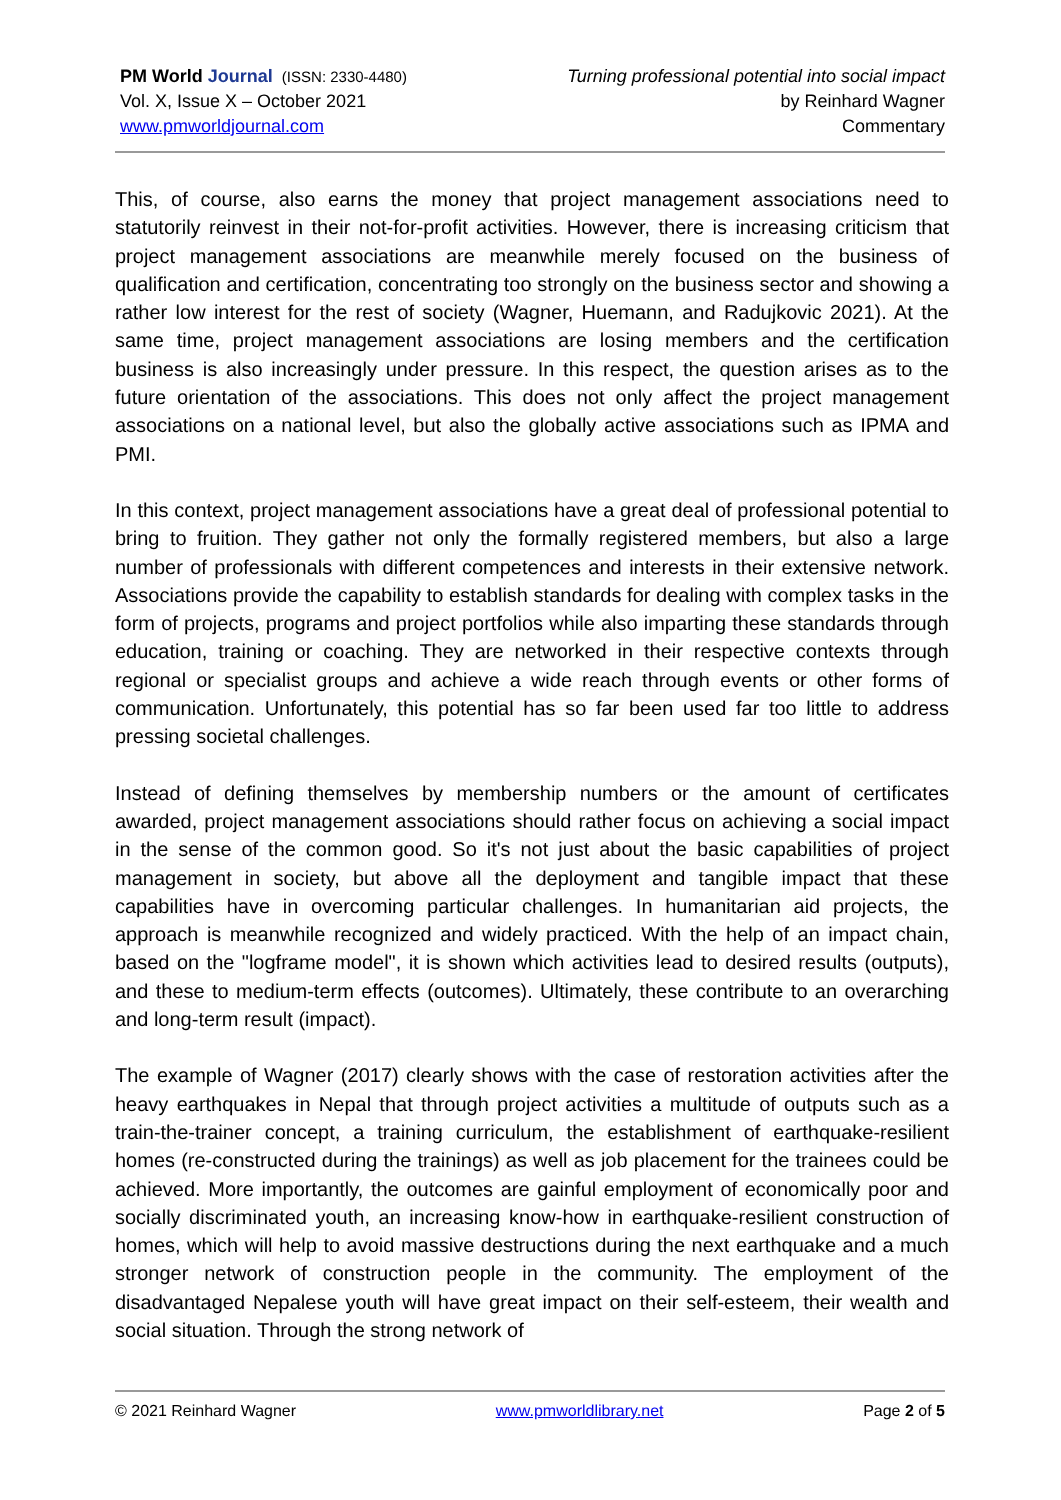PM World Journal (ISSN: 2330-4480)
Vol. X, Issue X – October 2021
www.pmworldjournal.com
Turning professional potential into social impact
by Reinhard Wagner
Commentary
This, of course, also earns the money that project management associations need to statutorily reinvest in their not-for-profit activities. However, there is increasing criticism that project management associations are meanwhile merely focused on the business of qualification and certification, concentrating too strongly on the business sector and showing a rather low interest for the rest of society (Wagner, Huemann, and Radujkovic 2021). At the same time, project management associations are losing members and the certification business is also increasingly under pressure. In this respect, the question arises as to the future orientation of the associations. This does not only affect the project management associations on a national level, but also the globally active associations such as IPMA and PMI.
In this context, project management associations have a great deal of professional potential to bring to fruition. They gather not only the formally registered members, but also a large number of professionals with different competences and interests in their extensive network. Associations provide the capability to establish standards for dealing with complex tasks in the form of projects, programs and project portfolios while also imparting these standards through education, training or coaching. They are networked in their respective contexts through regional or specialist groups and achieve a wide reach through events or other forms of communication. Unfortunately, this potential has so far been used far too little to address pressing societal challenges.
Instead of defining themselves by membership numbers or the amount of certificates awarded, project management associations should rather focus on achieving a social impact in the sense of the common good. So it's not just about the basic capabilities of project management in society, but above all the deployment and tangible impact that these capabilities have in overcoming particular challenges. In humanitarian aid projects, the approach is meanwhile recognized and widely practiced. With the help of an impact chain, based on the "logframe model", it is shown which activities lead to desired results (outputs), and these to medium-term effects (outcomes). Ultimately, these contribute to an overarching and long-term result (impact).
The example of Wagner (2017) clearly shows with the case of restoration activities after the heavy earthquakes in Nepal that through project activities a multitude of outputs such as a train-the-trainer concept, a training curriculum, the establishment of earthquake-resilient homes (re-constructed during the trainings) as well as job placement for the trainees could be achieved. More importantly, the outcomes are gainful employment of economically poor and socially discriminated youth, an increasing know-how in earthquake-resilient construction of homes, which will help to avoid massive destructions during the next earthquake and a much stronger network of construction people in the community. The employment of the disadvantaged Nepalese youth will have great impact on their self-esteem, their wealth and social situation. Through the strong network of
© 2021 Reinhard Wagner www.pmworldlibrary.net Page 2 of 5